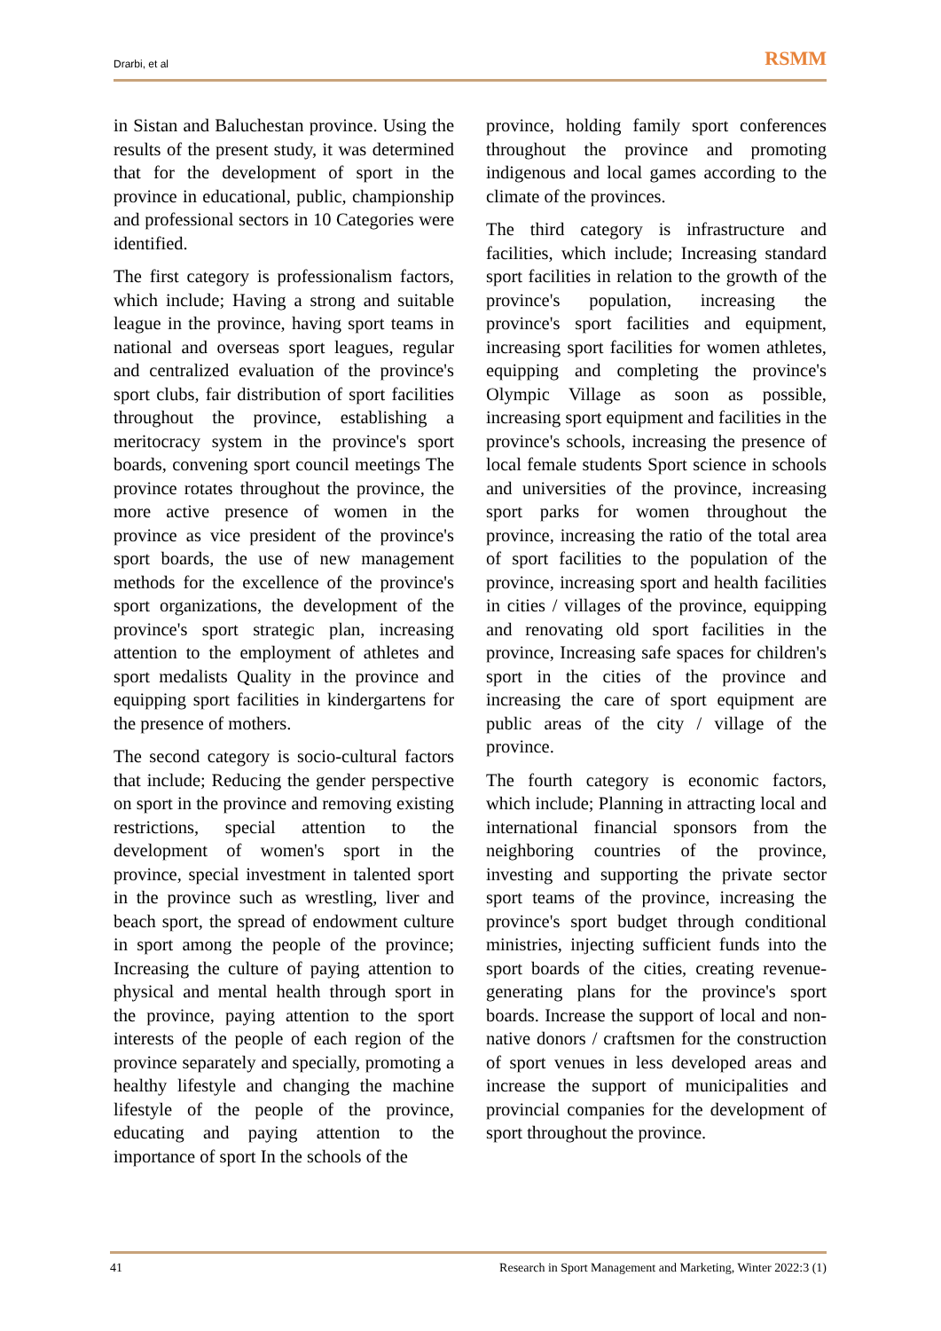Drarbi, et al RSMM
in Sistan and Baluchestan province. Using the results of the present study, it was determined that for the development of sport in the province in educational, public, championship and professional sectors in 10 Categories were identified.
The first category is professionalism factors, which include; Having a strong and suitable league in the province, having sport teams in national and overseas sport leagues, regular and centralized evaluation of the province's sport clubs, fair distribution of sport facilities throughout the province, establishing a meritocracy system in the province's sport boards, convening sport council meetings The province rotates throughout the province, the more active presence of women in the province as vice president of the province's sport boards, the use of new management methods for the excellence of the province's sport organizations, the development of the province's sport strategic plan, increasing attention to the employment of athletes and sport medalists Quality in the province and equipping sport facilities in kindergartens for the presence of mothers.
The second category is socio-cultural factors that include; Reducing the gender perspective on sport in the province and removing existing restrictions, special attention to the development of women's sport in the province, special investment in talented sport in the province such as wrestling, liver and beach sport, the spread of endowment culture in sport among the people of the province; Increasing the culture of paying attention to physical and mental health through sport in the province, paying attention to the sport interests of the people of each region of the province separately and specially, promoting a healthy lifestyle and changing the machine lifestyle of the people of the province, educating and paying attention to the importance of sport In the schools of the
province, holding family sport conferences throughout the province and promoting indigenous and local games according to the climate of the provinces.
The third category is infrastructure and facilities, which include; Increasing standard sport facilities in relation to the growth of the province's population, increasing the province's sport facilities and equipment, increasing sport facilities for women athletes, equipping and completing the province's Olympic Village as soon as possible, increasing sport equipment and facilities in the province's schools, increasing the presence of local female students Sport science in schools and universities of the province, increasing sport parks for women throughout the province, increasing the ratio of the total area of sport facilities to the population of the province, increasing sport and health facilities in cities / villages of the province, equipping and renovating old sport facilities in the province, Increasing safe spaces for children's sport in the cities of the province and increasing the care of sport equipment are public areas of the city / village of the province.
The fourth category is economic factors, which include; Planning in attracting local and international financial sponsors from the neighboring countries of the province, investing and supporting the private sector sport teams of the province, increasing the province's sport budget through conditional ministries, injecting sufficient funds into the sport boards of the cities, creating revenue-generating plans for the province's sport boards. Increase the support of local and non-native donors / craftsmen for the construction of sport venues in less developed areas and increase the support of municipalities and provincial companies for the development of sport throughout the province.
41 Research in Sport Management and Marketing, Winter 2022:3 (1)